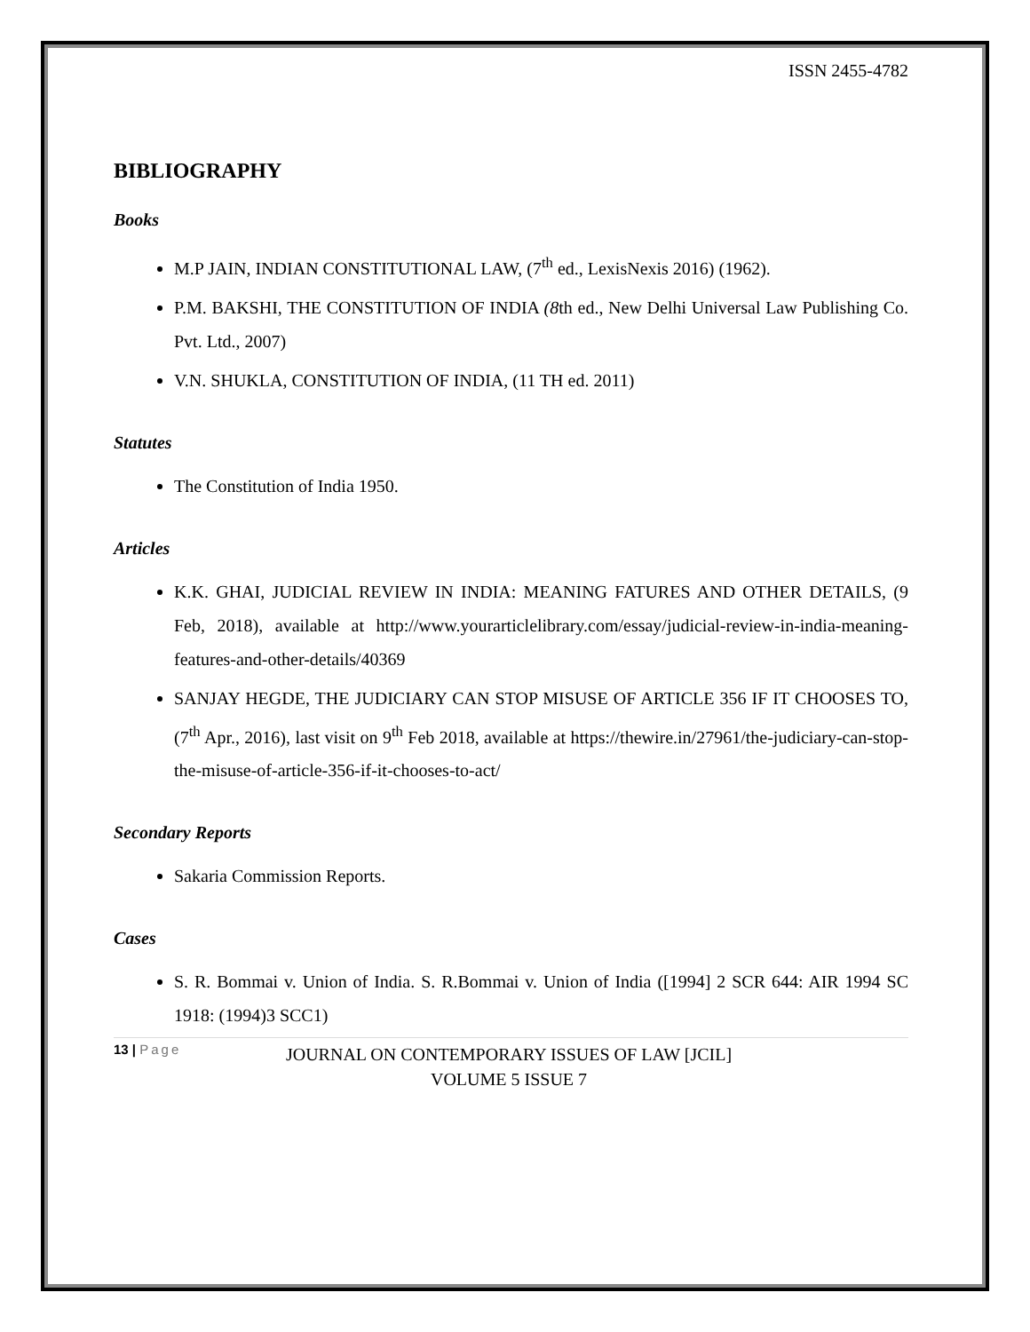ISSN 2455-4782
BIBLIOGRAPHY
Books
M.P JAIN, INDIAN CONSTITUTIONAL LAW, (7<sup>th</sup> ed., LexisNexis 2016) (1962).
P.M. BAKSHI, THE CONSTITUTION OF INDIA (8th ed., New Delhi Universal Law Publishing Co. Pvt. Ltd., 2007)
V.N. SHUKLA, CONSTITUTION OF INDIA, (11 TH ed. 2011)
Statutes
The Constitution of India 1950.
Articles
K.K. GHAI, JUDICIAL REVIEW IN INDIA: MEANING FATURES AND OTHER DETAILS, (9 Feb, 2018), available at http://www.yourarticlelibrary.com/essay/judicial-review-in-india-meaning-features-and-other-details/40369
SANJAY HEGDE, THE JUDICIARY CAN STOP MISUSE OF ARTICLE 356 IF IT CHOOSES TO, (7<sup>th</sup> Apr., 2016), last visit on 9<sup>th</sup> Feb 2018, available at https://thewire.in/27961/the-judiciary-can-stop-the-misuse-of-article-356-if-it-chooses-to-act/
Secondary Reports
Sakaria Commission Reports.
Cases
S. R. Bommai v. Union of India. S. R.Bommai v. Union of India ([1994] 2 SCR 644: AIR 1994 SC 1918: (1994)3 SCC1)
13 | Page
JOURNAL ON CONTEMPORARY ISSUES OF LAW [JCIL]
VOLUME 5 ISSUE 7